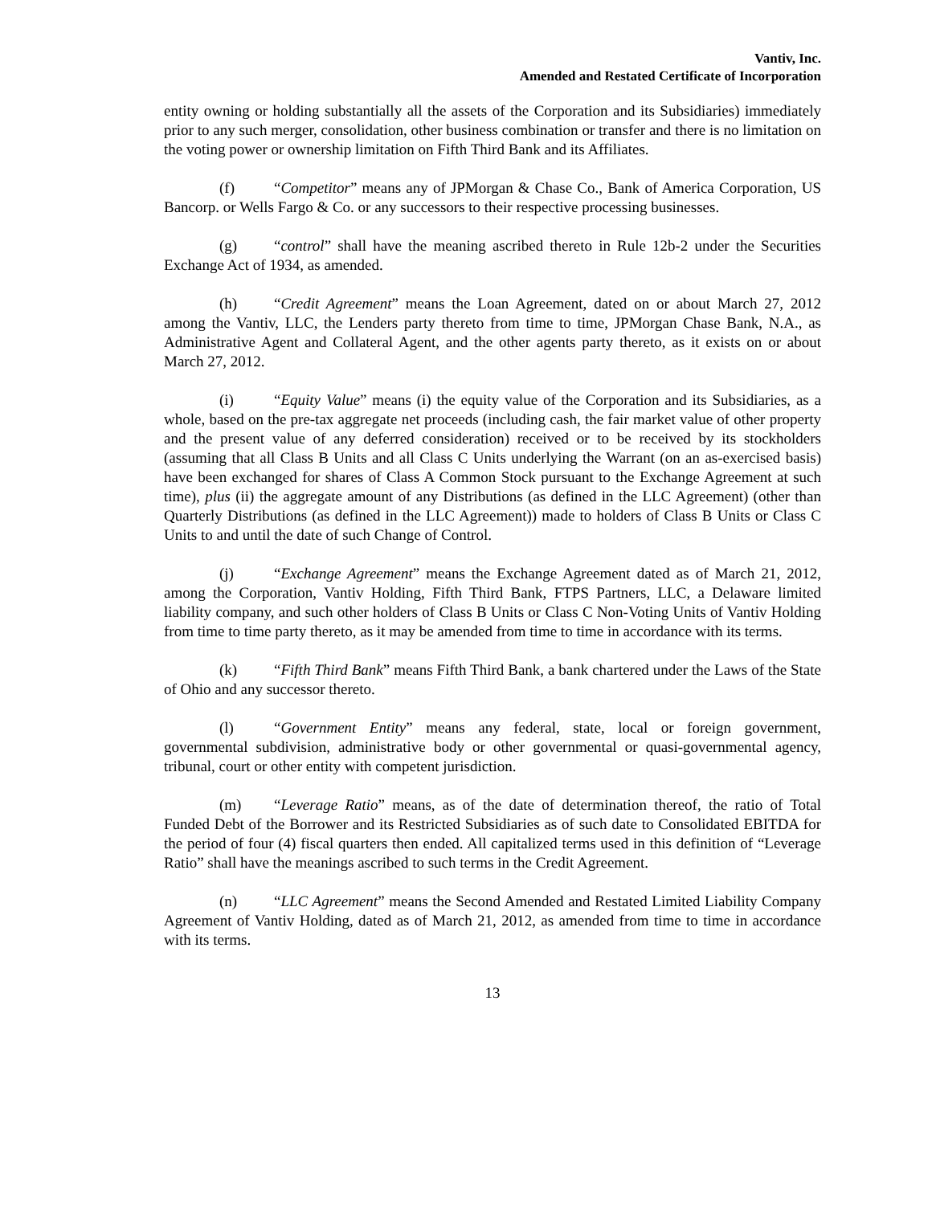Vantiv, Inc.
Amended and Restated Certificate of Incorporation
entity owning or holding substantially all the assets of the Corporation and its Subsidiaries) immediately prior to any such merger, consolidation, other business combination or transfer and there is no limitation on the voting power or ownership limitation on Fifth Third Bank and its Affiliates.
(f) “Competitor” means any of JPMorgan & Chase Co., Bank of America Corporation, US Bancorp. or Wells Fargo & Co. or any successors to their respective processing businesses.
(g) “control” shall have the meaning ascribed thereto in Rule 12b-2 under the Securities Exchange Act of 1934, as amended.
(h) “Credit Agreement” means the Loan Agreement, dated on or about March 27, 2012 among the Vantiv, LLC, the Lenders party thereto from time to time, JPMorgan Chase Bank, N.A., as Administrative Agent and Collateral Agent, and the other agents party thereto, as it exists on or about March 27, 2012.
(i) “Equity Value” means (i) the equity value of the Corporation and its Subsidiaries, as a whole, based on the pre-tax aggregate net proceeds (including cash, the fair market value of other property and the present value of any deferred consideration) received or to be received by its stockholders (assuming that all Class B Units and all Class C Units underlying the Warrant (on an as-exercised basis) have been exchanged for shares of Class A Common Stock pursuant to the Exchange Agreement at such time), plus (ii) the aggregate amount of any Distributions (as defined in the LLC Agreement) (other than Quarterly Distributions (as defined in the LLC Agreement)) made to holders of Class B Units or Class C Units to and until the date of such Change of Control.
(j) “Exchange Agreement” means the Exchange Agreement dated as of March 21, 2012, among the Corporation, Vantiv Holding, Fifth Third Bank, FTPS Partners, LLC, a Delaware limited liability company, and such other holders of Class B Units or Class C Non-Voting Units of Vantiv Holding from time to time party thereto, as it may be amended from time to time in accordance with its terms.
(k) “Fifth Third Bank” means Fifth Third Bank, a bank chartered under the Laws of the State of Ohio and any successor thereto.
(l) “Government Entity” means any federal, state, local or foreign government, governmental subdivision, administrative body or other governmental or quasi-governmental agency, tribunal, court or other entity with competent jurisdiction.
(m) “Leverage Ratio” means, as of the date of determination thereof, the ratio of Total Funded Debt of the Borrower and its Restricted Subsidiaries as of such date to Consolidated EBITDA for the period of four (4) fiscal quarters then ended. All capitalized terms used in this definition of “Leverage Ratio” shall have the meanings ascribed to such terms in the Credit Agreement.
(n) “LLC Agreement” means the Second Amended and Restated Limited Liability Company Agreement of Vantiv Holding, dated as of March 21, 2012, as amended from time to time in accordance with its terms.
13